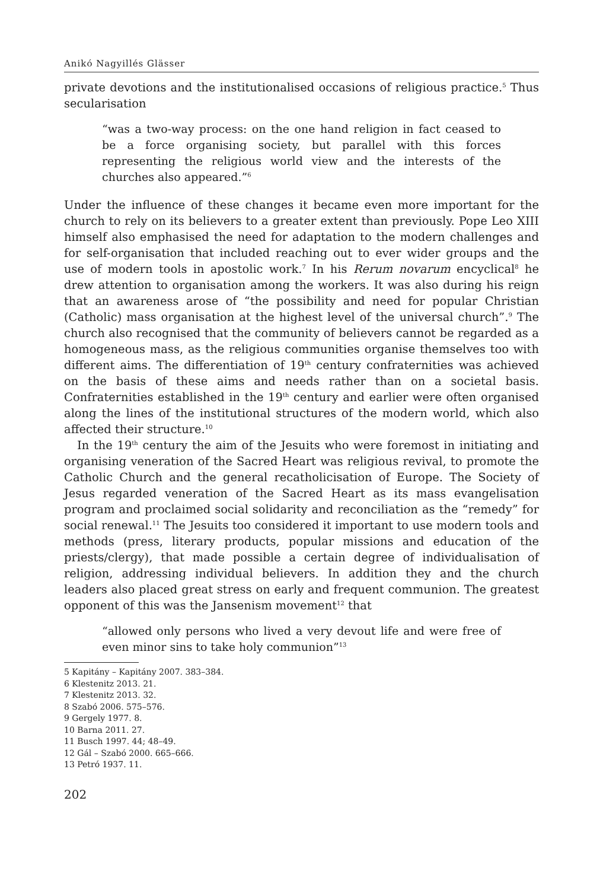Anikó Nagyillés Glässer
private devotions and the institutionalised occasions of religious practice.<sup>5</sup> Thus secularisation
“was a two-way process: on the one hand religion in fact ceased to be a force organising society, but parallel with this forces representing the religious world view and the interests of the churches also appeared.”<sup>6</sup>
Under the influence of these changes it became even more important for the church to rely on its believers to a greater extent than previously. Pope Leo XIII himself also emphasised the need for adaptation to the modern challenges and for self-organisation that included reaching out to ever wider groups and the use of modern tools in apostolic work.<sup>7</sup> In his Rerum novarum encyclical<sup>8</sup> he drew attention to organisation among the workers. It was also during his reign that an awareness arose of “the possibility and need for popular Christian (Catholic) mass organisation at the highest level of the universal church”.<sup>9</sup> The church also recognised that the community of believers cannot be regarded as a homogeneous mass, as the religious communities organise themselves too with different aims. The differentiation of 19<sup>th</sup> century confraternities was achieved on the basis of these aims and needs rather than on a societal basis. Confraternities established in the 19<sup>th</sup> century and earlier were often organised along the lines of the institutional structures of the modern world, which also affected their structure.<sup>10</sup>
In the 19<sup>th</sup> century the aim of the Jesuits who were foremost in initiating and organising veneration of the Sacred Heart was religious revival, to promote the Catholic Church and the general recatholicisation of Europe. The Society of Jesus regarded veneration of the Sacred Heart as its mass evangelisation program and proclaimed social solidarity and reconciliation as the “remedy” for social renewal.<sup>11</sup> The Jesuits too considered it important to use modern tools and methods (press, literary products, popular missions and education of the priests/clergy), that made possible a certain degree of individualisation of religion, addressing individual believers. In addition they and the church leaders also placed great stress on early and frequent communion. The greatest opponent of this was the Jansenism movement<sup>12</sup> that
“allowed only persons who lived a very devout life and were free of even minor sins to take holy communion”<sup>13</sup>
5 Kapitány – Kapitány 2007. 383–384.
6 Klestenitz 2013. 21.
7 Klestenitz 2013. 32.
8 Szabó 2006. 575–576.
9 Gergely 1977. 8.
10 Barna 2011. 27.
11 Busch 1997. 44; 48–49.
12 Gál – Szabó 2000. 665–666.
13 Petró 1937. 11.
202